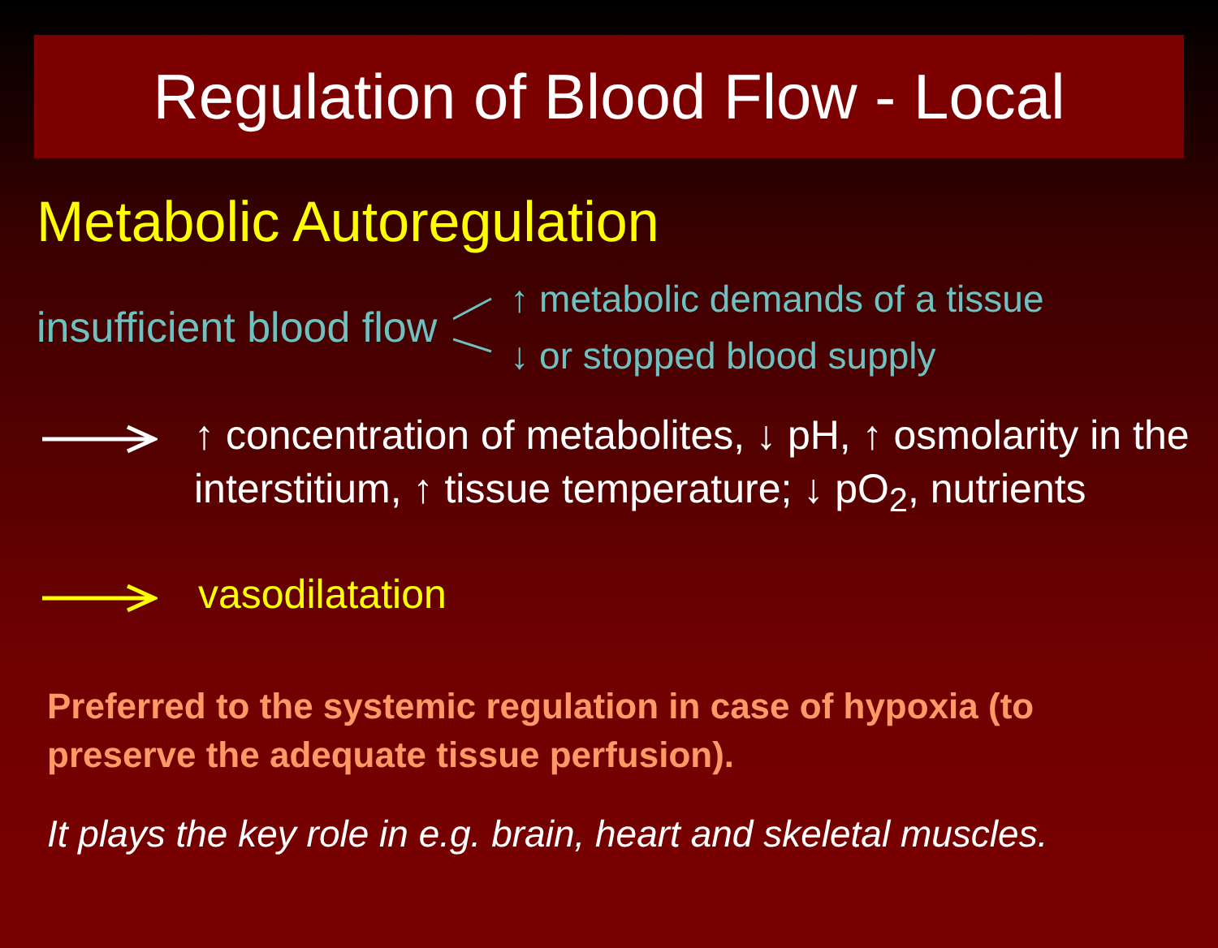Regulation of Blood Flow - Local
Metabolic Autoregulation
insufficient blood flow
↑ metabolic demands of a tissue
↓ or stopped blood supply
↑ concentration of metabolites, ↓ pH, ↑ osmolarity in the interstitium, ↑ tissue temperature; ↓ pO<sub>2</sub>, nutrients
vasodilatation
Preferred to the systemic regulation in case of hypoxia (to preserve the adequate tissue perfusion).
It plays the key role in e.g. brain, heart and skeletal muscles.